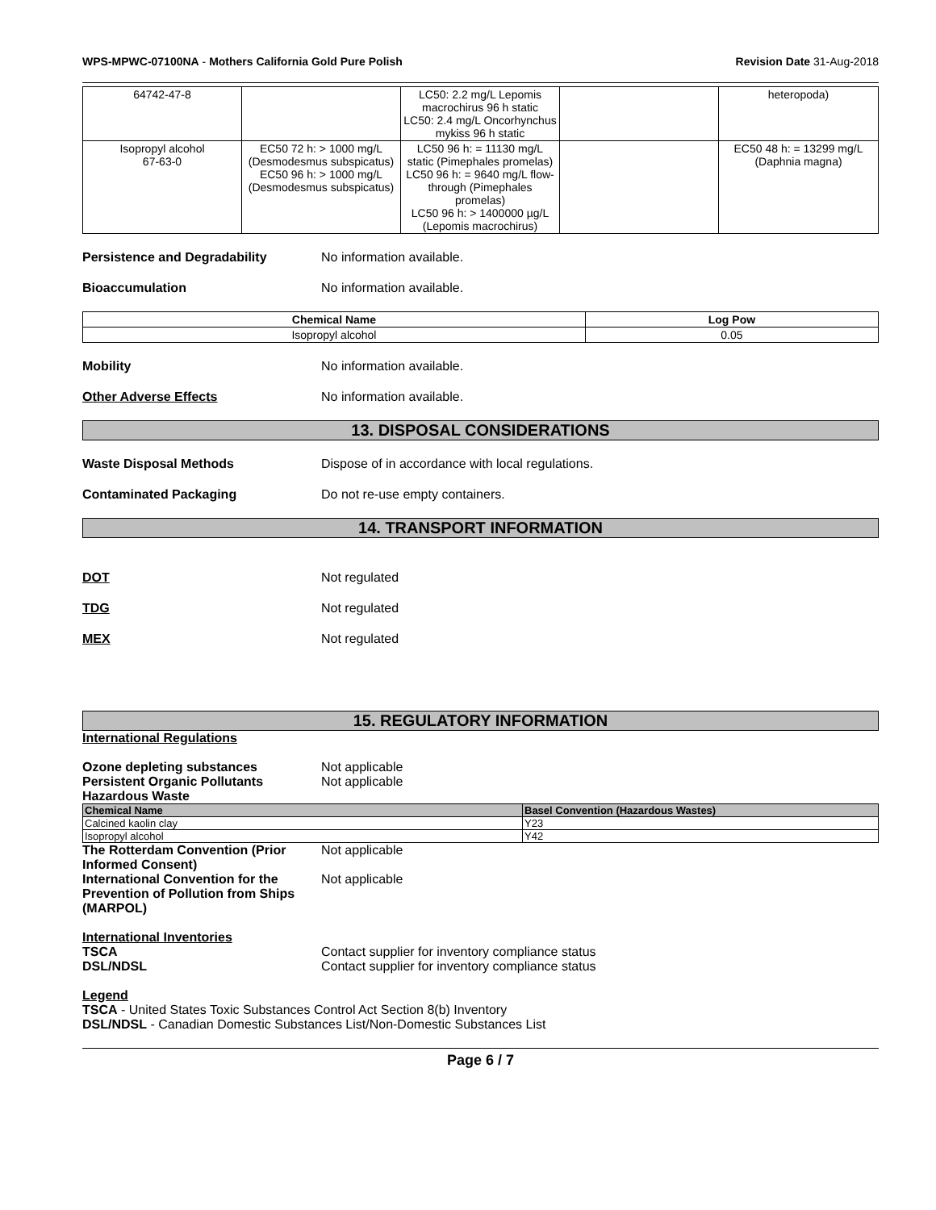WPS-MPWC-07100NA - Mothers California Gold Pure Polish
Revision Date 31-Aug-2018
| 64742-47-8 | | LC50: 2.2 mg/L Lepomis macrochirus 96 h static LC50: 2.4 mg/L Oncorhynchus mykiss 96 h static | | heteropoda) |
| Isopropyl alcohol 67-63-0 | EC50 72 h: > 1000 mg/L (Desmodesmus subspicatus) EC50 96 h: > 1000 mg/L (Desmodesmus subspicatus) | LC50 96 h: = 11130 mg/L static (Pimephales promelas) LC50 96 h: = 9640 mg/L flow-through (Pimephales promelas) LC50 96 h: > 1400000 µg/L (Lepomis macrochirus) | | EC50 48 h: = 13299 mg/L (Daphnia magna) |
Persistence and Degradability No information available.
Bioaccumulation No information available.
| Chemical Name | Log Pow |
| --- | --- |
| Isopropyl alcohol | 0.05 |
Mobility No information available.
Other Adverse Effects No information available.
13. DISPOSAL CONSIDERATIONS
Waste Disposal Methods Dispose of in accordance with local regulations.
Contaminated Packaging Do not re-use empty containers.
14. TRANSPORT INFORMATION
DOT Not regulated
TDG Not regulated
MEX Not regulated
15. REGULATORY INFORMATION
International Regulations
Ozone depleting substances Not applicable
Persistent Organic Pollutants Not applicable
Hazardous Waste
| Chemical Name | Basel Convention (Hazardous Wastes) |
| --- | --- |
| Calcined kaolin clay | Y23 |
| Isopropyl alcohol | Y42 |
The Rotterdam Convention (Prior Informed Consent)
Not applicable
International Convention for the Prevention of Pollution from Ships (MARPOL)
Not applicable
International Inventories
TSCA Contact supplier for inventory compliance status
DSL/NDSL Contact supplier for inventory compliance status
Legend
TSCA - United States Toxic Substances Control Act Section 8(b) Inventory
DSL/NDSL - Canadian Domestic Substances List/Non-Domestic Substances List
Page 6 / 7